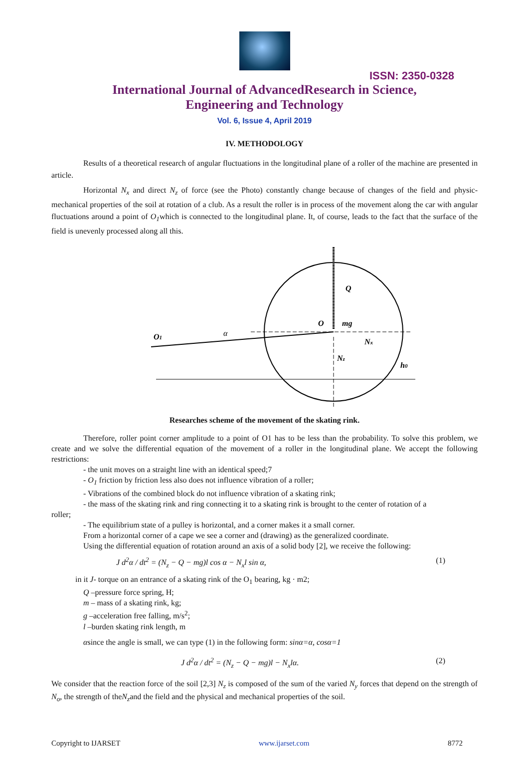ISSN: 2350-0328
International Journal of AdvancedResearch in Science,
Engineering and Technology
Vol. 6, Issue 4, April 2019
IV. METHODOLOGY
Results of a theoretical research of angular fluctuations in the longitudinal plane of a roller of the machine are presented in article.
Horizontal N<sub>x</sub> and direct N<sub>z</sub> of force (see the Photo) constantly change because of changes of the field and physic-mechanical properties of the soil at rotation of a club. As a result the roller is in process of the movement along the car with angular fluctuations around a point of O<sub>1</sub>which is connected to the longitudinal plane. It, of course, leads to the fact that the surface of the field is unevenly processed along all this.
O1
α
O
mg
Q
Nx
Nz
h0
Researches scheme of the movement of the skating rink.
Therefore, roller point corner amplitude to a point of O1 has to be less than the probability. To solve this problem, we create and we solve the differential equation of the movement of a roller in the longitudinal plane. We accept the following restrictions:
- the unit moves on a straight line with an identical speed;7
- O<sub>1</sub> friction by friction less also does not influence vibration of a roller;
- Vibrations of the combined block do not influence vibration of a skating rink;
- the mass of the skating rink and ring connecting it to a skating rink is brought to the center of rotation of a
roller;
- The equilibrium state of a pulley is horizontal, and a corner makes it a small corner.
From a horizontal corner of a cape we see a corner and (drawing) as the generalized coordinate.
Using the differential equation of rotation around an axis of a solid body [2], we receive the following:
J d<sup>2</sup>α / dt<sup>2</sup> = (N<sub>z</sub> − Q − mg)l cos α − N<sub>x</sub>l sin α, (1)
in it J- torque on an entrance of a skating rink of the O<sub>1</sub> bearing, kg · m2;
Q –pressure force spring, H;
m – mass of a skating rink, kg;
g –acceleration free falling, m/s<sup>2</sup>;
l –burden skating rink length, m
αsince the angle is small, we can type (1) in the following form: sinα=α, cosα=1
J d<sup>2</sup>α / dt<sup>2</sup> = (N<sub>z</sub> − Q − mg)l − N<sub>x</sub>lα. (2)
We consider that the reaction force of the soil [2,3] N<sub>z</sub> is composed of the sum of the varied N<sub>y</sub> forces that depend on the strength of N<sub>o</sub>, the strength of theN<sub>z</sub>and the field and the physical and mechanical properties of the soil.
Copyright to IJARSET www.ijarset.com 8772